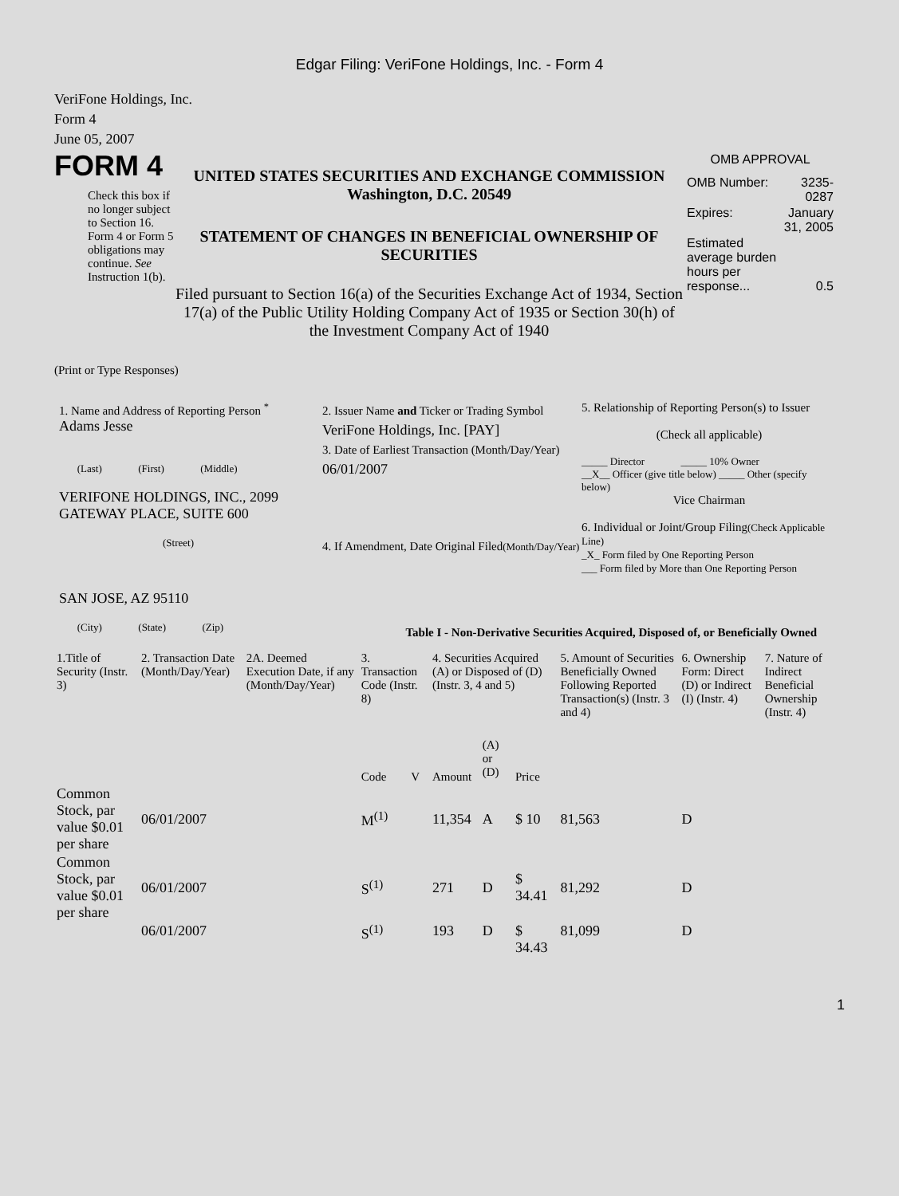Edgar Filing: VeriFone Holdings, Inc. - Form 4
VeriFone Holdings, Inc.
Form 4
June 05, 2007
FORM 4
Check this box if no longer subject to Section 16. Form 4 or Form 5 obligations may continue. See Instruction 1(b).
UNITED STATES SECURITIES AND EXCHANGE COMMISSION
Washington, D.C. 20549
STATEMENT OF CHANGES IN BENEFICIAL OWNERSHIP OF SECURITIES
Filed pursuant to Section 16(a) of the Securities Exchange Act of 1934, Section 17(a) of the Public Utility Holding Company Act of 1935 or Section 30(h) of the Investment Company Act of 1940
OMB APPROVAL
| OMB Number: | 3235-0287 |
| Expires: | January 31, 2005 |
| Estimated average burden hours per response... | 0.5 |
(Print or Type Responses)
1. Name and Address of Reporting Person <sup>*</sup>
Adams Jesse
(Last) (First) (Middle)
VERIFONE HOLDINGS, INC., 2099 GATEWAY PLACE, SUITE 600
(Street)
SAN JOSE, AZ 95110
(City) (State) (Zip)
2. Issuer Name and Ticker or Trading Symbol
VeriFone Holdings, Inc. [PAY]
3. Date of Earliest Transaction (Month/Day/Year)
06/01/2007
4. If Amendment, Date Original Filed(Month/Day/Year)
5. Relationship of Reporting Person(s) to Issuer
(Check all applicable)
_____ Director _____ 10% Owner
__X__ Officer (give title below) _____ Other (specify below)
Vice Chairman
6. Individual or Joint/Group Filing(Check Applicable Line)
_X_ Form filed by One Reporting Person
___ Form filed by More than One Reporting Person
Table I - Non-Derivative Securities Acquired, Disposed of, or Beneficially Owned
| 1.Title of Security (Instr. 3) | 2. Transaction Date (Month/Day/Year) | 2A. Deemed Execution Date, if any (Month/Day/Year) | 3. Transaction Code (Instr. 8) | | 4. Securities Acquired (A) or Disposed of (D) (Instr. 3, 4 and 5) | | | 5. Amount of Securities Beneficially Owned Following Reported Transaction(s) (Instr. 3 and 4) | 6. Ownership Form: Direct (D) or Indirect (I) (Instr. 4) | 7. Nature of Indirect Beneficial Ownership (Instr. 4) |
| --- | --- | --- | --- | --- | --- | --- | --- | --- | --- | --- |
| | | | Code | V | Amount | (A) or (D) | Price | | | |
| Common Stock, par value $0.01 per share | 06/01/2007 | | M<sup>(1)</sup> | | 11,354 | A | $ 10 | 81,563 | D | |
| Common Stock, par value $0.01 per share | 06/01/2007 | | S<sup>(1)</sup> | | 271 | D | $ 34.41 | 81,292 | D | |
| | 06/01/2007 | | S<sup>(1)</sup> | | 193 | D | $ 34.43 | 81,099 | D | |
1